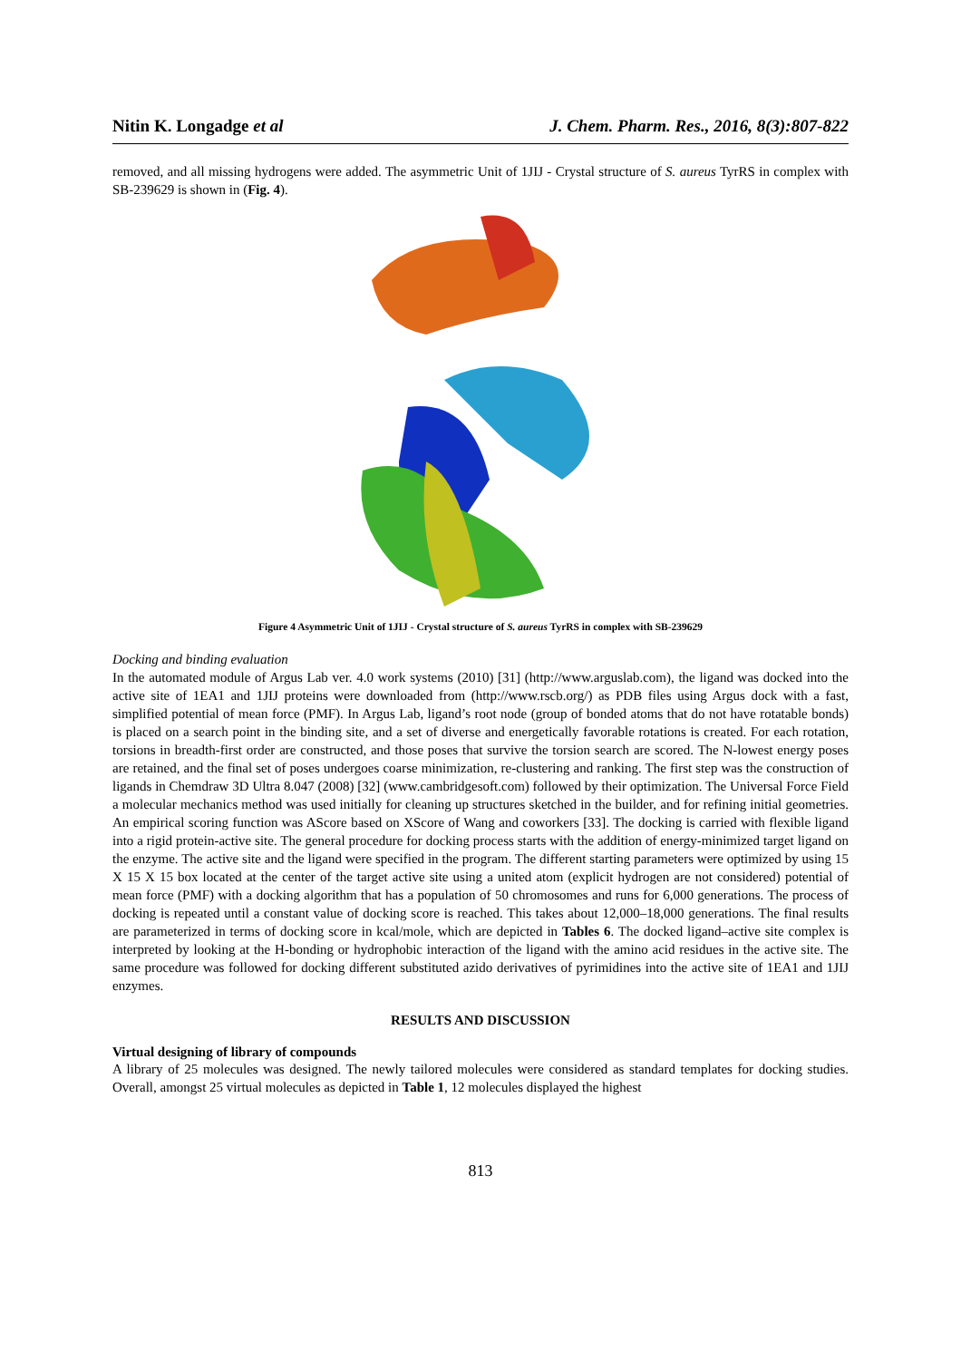Nitin K. Longadge et al J. Chem. Pharm. Res., 2016, 8(3):807-822
removed, and all missing hydrogens were added. The asymmetric Unit of 1JIJ - Crystal structure of S. aureus TyrRS in complex with SB-239629 is shown in (Fig. 4).
Figure 4 Asymmetric Unit of 1JIJ - Crystal structure of S. aureus TyrRS in complex with SB-239629
Docking and binding evaluation
In the automated module of Argus Lab ver. 4.0 work systems (2010) [31] (http://www.arguslab.com), the ligand was docked into the active site of 1EA1 and 1JIJ proteins were downloaded from (http://www.rscb.org/) as PDB files using Argus dock with a fast, simplified potential of mean force (PMF). In Argus Lab, ligand’s root node (group of bonded atoms that do not have rotatable bonds) is placed on a search point in the binding site, and a set of diverse and energetically favorable rotations is created. For each rotation, torsions in breadth-first order are constructed, and those poses that survive the torsion search are scored. The N-lowest energy poses are retained, and the final set of poses undergoes coarse minimization, re-clustering and ranking. The first step was the construction of ligands in Chemdraw 3D Ultra 8.047 (2008) [32] (www.cambridgesoft.com) followed by their optimization. The Universal Force Field a molecular mechanics method was used initially for cleaning up structures sketched in the builder, and for refining initial geometries. An empirical scoring function was AScore based on XScore of Wang and coworkers [33]. The docking is carried with flexible ligand into a rigid protein-active site. The general procedure for docking process starts with the addition of energy-minimized target ligand on the enzyme. The active site and the ligand were specified in the program. The different starting parameters were optimized by using 15 X 15 X 15 box located at the center of the target active site using a united atom (explicit hydrogen are not considered) potential of mean force (PMF) with a docking algorithm that has a population of 50 chromosomes and runs for 6,000 generations. The process of docking is repeated until a constant value of docking score is reached. This takes about 12,000–18,000 generations. The final results are parameterized in terms of docking score in kcal/mole, which are depicted in Tables 6. The docked ligand–active site complex is interpreted by looking at the H-bonding or hydrophobic interaction of the ligand with the amino acid residues in the active site. The same procedure was followed for docking different substituted azido derivatives of pyrimidines into the active site of 1EA1 and 1JIJ enzymes.
RESULTS AND DISCUSSION
Virtual designing of library of compounds
A library of 25 molecules was designed. The newly tailored molecules were considered as standard templates for docking studies. Overall, amongst 25 virtual molecules as depicted in Table 1, 12 molecules displayed the highest
813